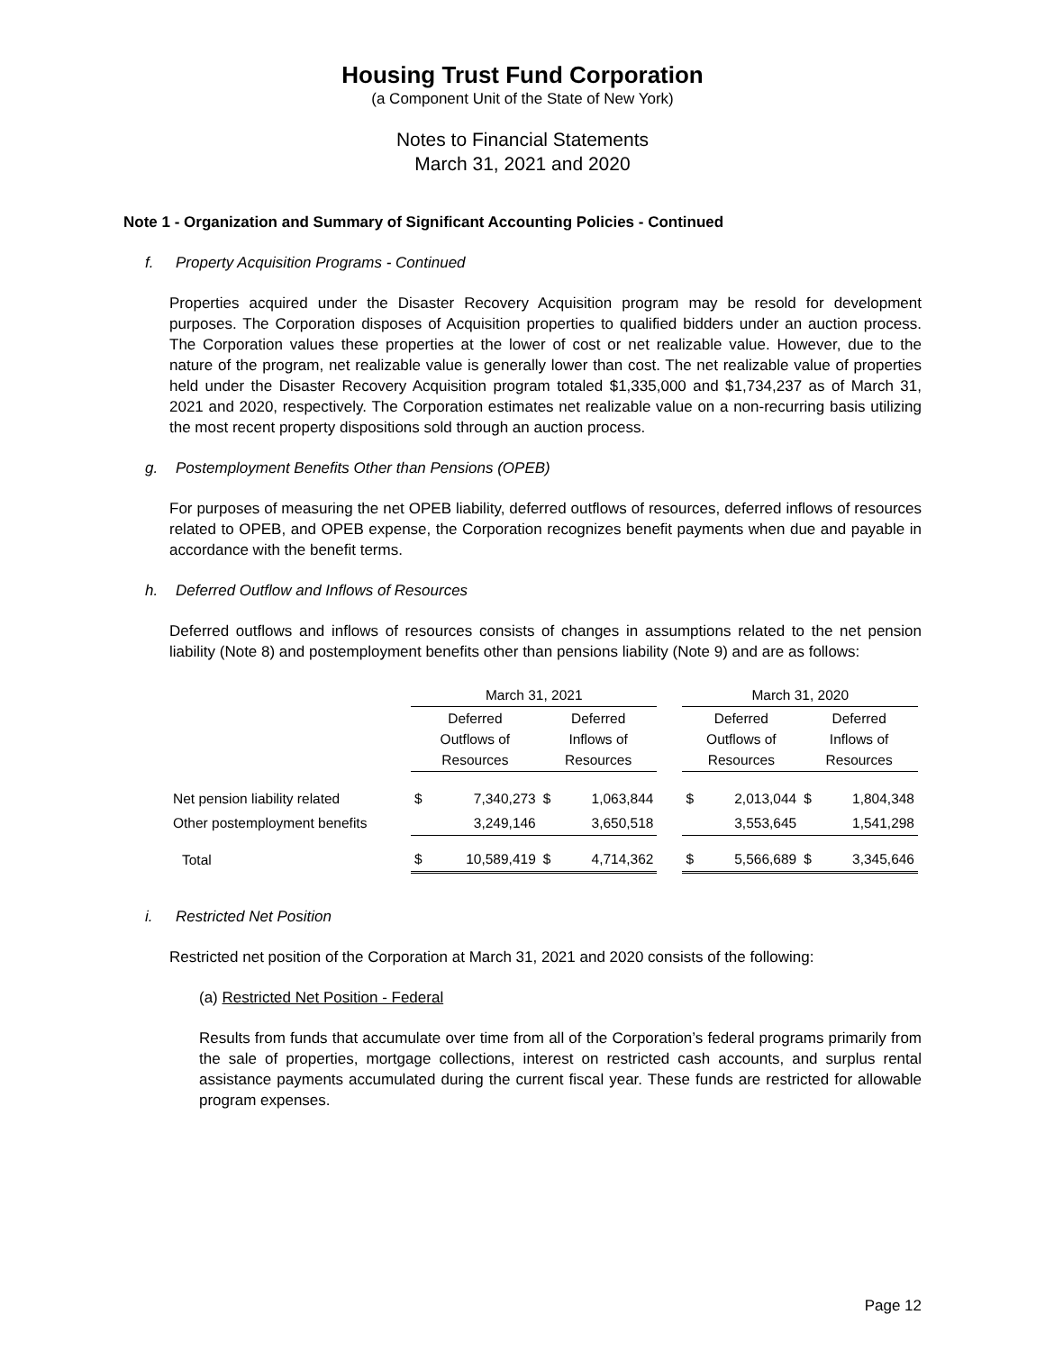Housing Trust Fund Corporation
(a Component Unit of the State of New York)
Notes to Financial Statements
March 31, 2021 and 2020
Note 1 - Organization and Summary of Significant Accounting Policies - Continued
f. Property Acquisition Programs - Continued
Properties acquired under the Disaster Recovery Acquisition program may be resold for development purposes. The Corporation disposes of Acquisition properties to qualified bidders under an auction process. The Corporation values these properties at the lower of cost or net realizable value. However, due to the nature of the program, net realizable value is generally lower than cost. The net realizable value of properties held under the Disaster Recovery Acquisition program totaled $1,335,000 and $1,734,237 as of March 31, 2021 and 2020, respectively. The Corporation estimates net realizable value on a non-recurring basis utilizing the most recent property dispositions sold through an auction process.
g. Postemployment Benefits Other than Pensions (OPEB)
For purposes of measuring the net OPEB liability, deferred outflows of resources, deferred inflows of resources related to OPEB, and OPEB expense, the Corporation recognizes benefit payments when due and payable in accordance with the benefit terms.
h. Deferred Outflow and Inflows of Resources
Deferred outflows and inflows of resources consists of changes in assumptions related to the net pension liability (Note 8) and postemployment benefits other than pensions liability (Note 9) and are as follows:
| | March 31, 2021 | | | | | March 31, 2020 | | | |
| | Deferred Outflows of Resources | | Deferred Inflows of Resources | | | Deferred Outflows of Resources | | Deferred Inflows of Resources | |
| Net pension liability related | $ | 7,340,273 | $ | 1,063,844 | | $ | 2,013,044 | $ | 1,804,348 |
| Other postemployment benefits | | 3,249,146 | | 3,650,518 | | | 3,553,645 | | 1,541,298 |
| Total | $ | 10,589,419 | $ | 4,714,362 | | $ | 5,566,689 | $ | 3,345,646 |
i. Restricted Net Position
Restricted net position of the Corporation at March 31, 2021 and 2020 consists of the following:
(a) Restricted Net Position - Federal
Results from funds that accumulate over time from all of the Corporation’s federal programs primarily from the sale of properties, mortgage collections, interest on restricted cash accounts, and surplus rental assistance payments accumulated during the current fiscal year. These funds are restricted for allowable program expenses.
Page 12